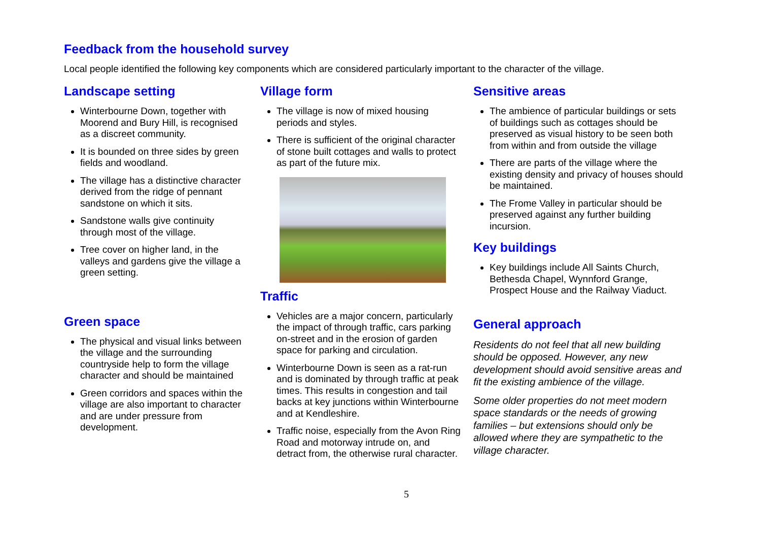Feedback from the household survey
Local people identified the following key components which are considered particularly important to the character of the village.
Landscape setting
Winterbourne Down, together with Moorend and Bury Hill, is recognised as a discreet community.
It is bounded on three sides by green fields and woodland.
The village has a distinctive character derived from the ridge of pennant sandstone on which it sits.
Sandstone walls give continuity through most of the village.
Tree cover on higher land, in the valleys and gardens give the village a green setting.
Green space
The physical and visual links between the village and the surrounding countryside help to form the village character and should be maintained
Green corridors and spaces within the village are also important to character and are under pressure from development.
Village form
The village is now of mixed housing periods and styles.
There is sufficient of the original character of stone built cottages and walls to protect as part of the future mix.
Traffic
Vehicles are a major concern, particularly the impact of through traffic, cars parking on-street and in the erosion of garden space for parking and circulation.
Winterbourne Down is seen as a rat-run and is dominated by through traffic at peak times. This results in congestion and tail backs at key junctions within Winterbourne and at Kendleshire.
Traffic noise, especially from the Avon Ring Road and motorway intrude on, and detract from, the otherwise rural character.
Sensitive areas
The ambience of particular buildings or sets of buildings such as cottages should be preserved as visual history to be seen both from within and from outside the village
There are parts of the village where the existing density and privacy of houses should be maintained.
The Frome Valley in particular should be preserved against any further building incursion.
Key buildings
Key buildings include All Saints Church, Bethesda Chapel, Wynnford Grange, Prospect House and the Railway Viaduct.
General approach
Residents do not feel that all new building should be opposed. However, any new development should avoid sensitive areas and fit the existing ambience of the village.
Some older properties do not meet modern space standards or the needs of growing families – but extensions should only be allowed where they are sympathetic to the village character.
5